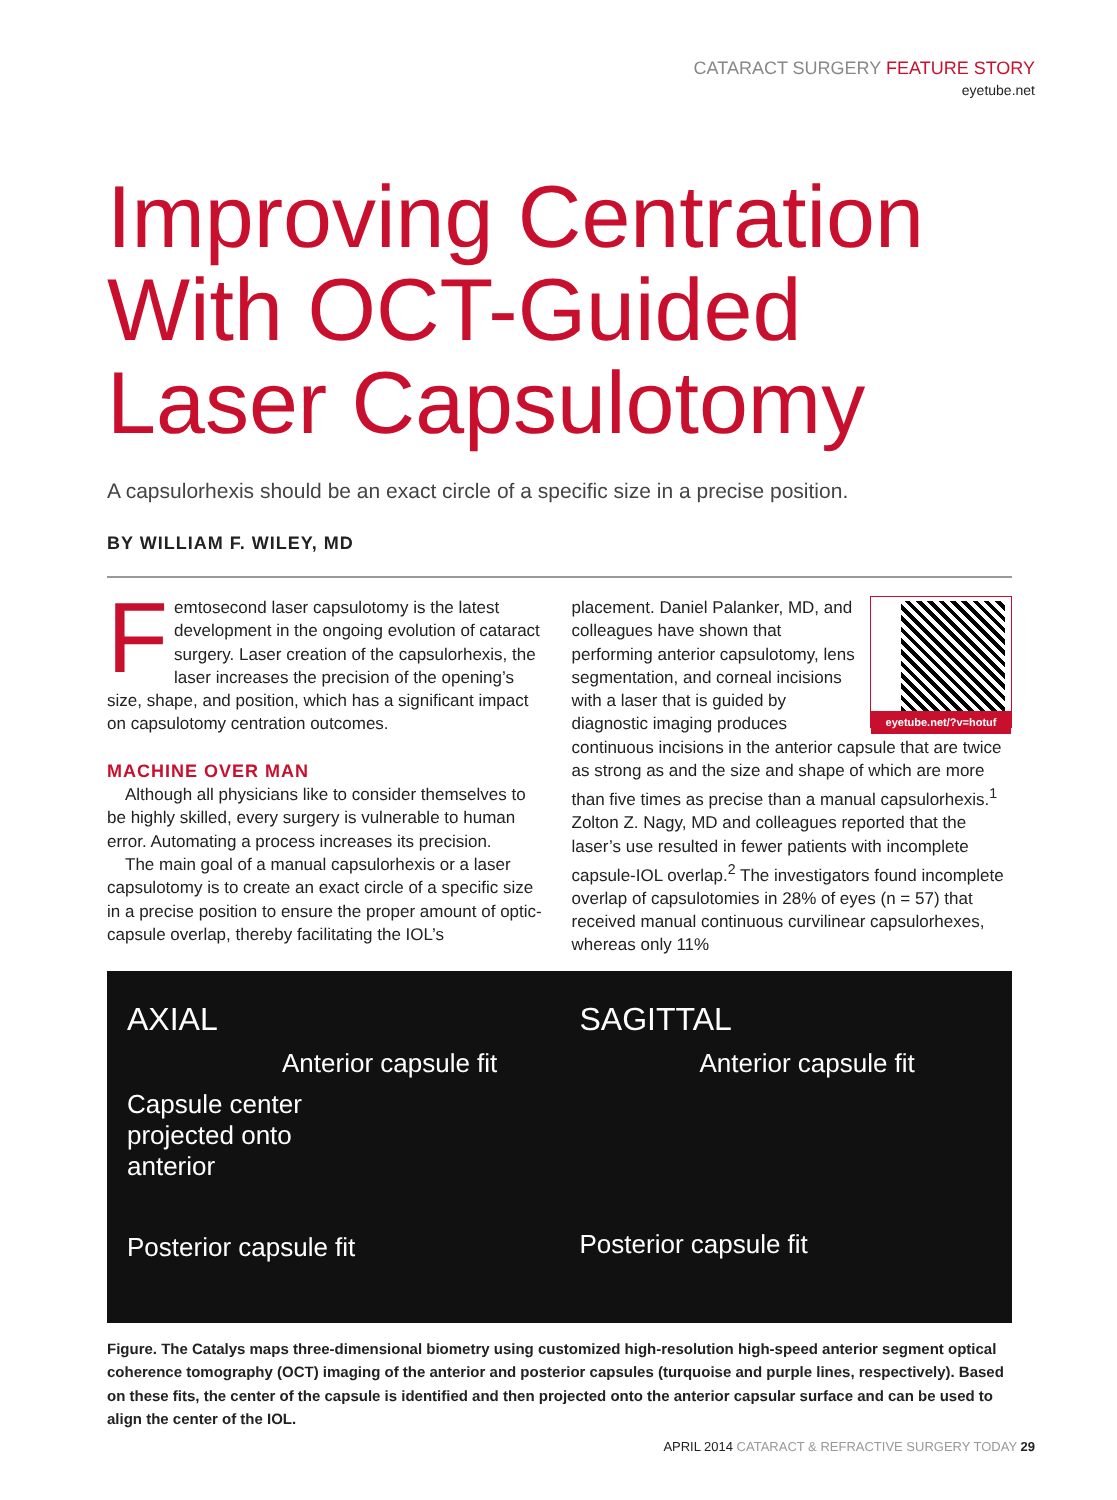CATARACT SURGERY FEATURE STORY
eyetube.net
Improving Centration With OCT-Guided Laser Capsulotomy
A capsulorhexis should be an exact circle of a specific size in a precise position.
BY WILLIAM F. WILEY, MD
Femtosecond laser capsulotomy is the latest development in the ongoing evolution of cataract surgery. Laser creation of the capsulorhexis, the laser increases the precision of the opening’s size, shape, and position, which has a significant impact on capsulotomy centration outcomes.
MACHINE OVER MAN
Although all physicians like to consider themselves to be highly skilled, every surgery is vulnerable to human error. Automating a process increases its precision.
The main goal of a manual capsulorhexis or a laser capsulotomy is to create an exact circle of a specific size in a precise position to ensure the proper amount of optic-capsule overlap, thereby facilitating the IOL’s
eyetube.net/?v=hotuf
placement. Daniel Palanker, MD, and colleagues have shown that performing anterior capsulotomy, lens segmentation, and corneal incisions with a laser that is guided by diagnostic imaging produces continuous incisions in the anterior capsule that are twice as strong as and the size and shape of which are more than five times as precise than a manual capsulorhexis.<sup>1</sup> Zolton Z. Nagy, MD and colleagues reported that the laser’s use resulted in fewer patients with incomplete capsule-IOL overlap.<sup>2</sup> The investigators found incomplete overlap of capsulotomies in 28% of eyes (n = 57) that received manual continuous curvilinear capsulorhexes, whereas only 11%
AXIAL
Anterior capsule fit
Capsule center
projected onto
anterior
Posterior capsule fit
SAGITTAL
Anterior capsule fit
Posterior capsule fit
Figure. The Catalys maps three-dimensional biometry using customized high-resolution high-speed anterior segment optical coherence tomography (OCT) imaging of the anterior and posterior capsules (turquoise and purple lines, respectively). Based on these fits, the center of the capsule is identified and then projected onto the anterior capsular surface and can be used to align the center of the IOL.
APRIL 2014 CATARACT & REFRACTIVE SURGERY TODAY 29